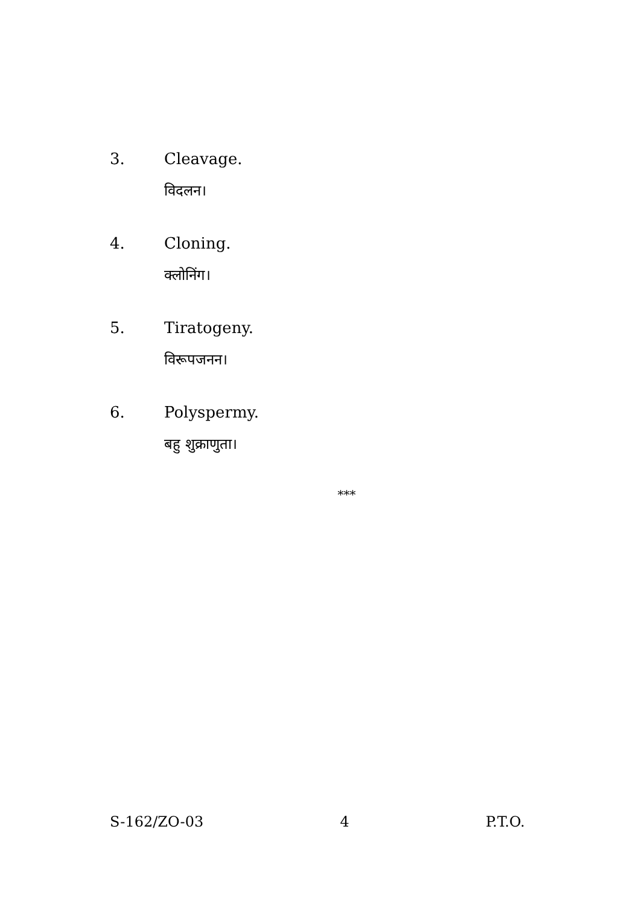3. Cleavage.
विदलन।
4. Cloning.
क्लोनिंग।
5. Tiratogeny.
विरूपजनन।
6. Polyspermy.
बहु शुक्राणुता।
***
S-162/ZO-03 4 P.T.O.